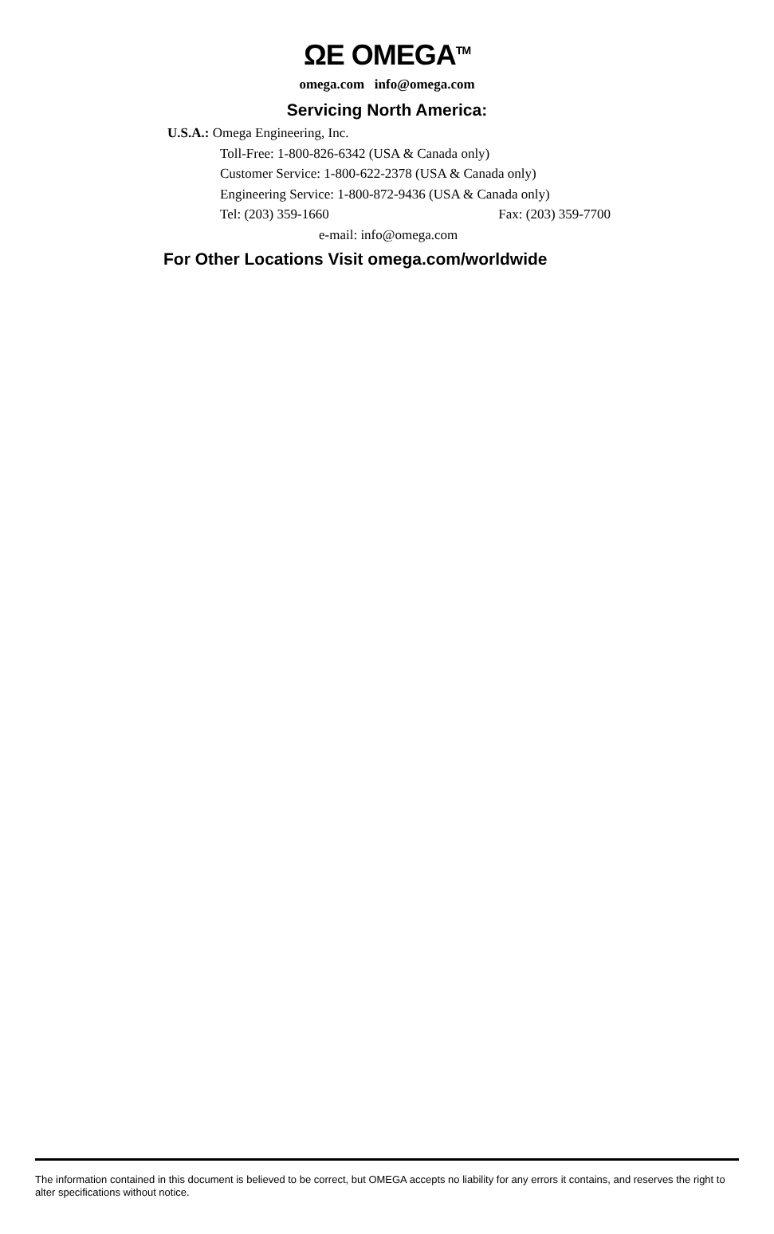ΩE OMEGA<sup>TM</sup>
omega.com info@omega.com
Servicing North America:
U.S.A.: Omega Engineering, Inc.
Toll-Free: 1-800-826-6342 (USA & Canada only)
Customer Service: 1-800-622-2378 (USA & Canada only)
Engineering Service: 1-800-872-9436 (USA & Canada only)
Tel: (203) 359-1660 Fax: (203) 359-7700
e-mail: info@omega.com
For Other Locations Visit omega.com/worldwide
The information contained in this document is believed to be correct, but OMEGA accepts no liability for any errors it contains, and reserves the right to alter specifications without notice.